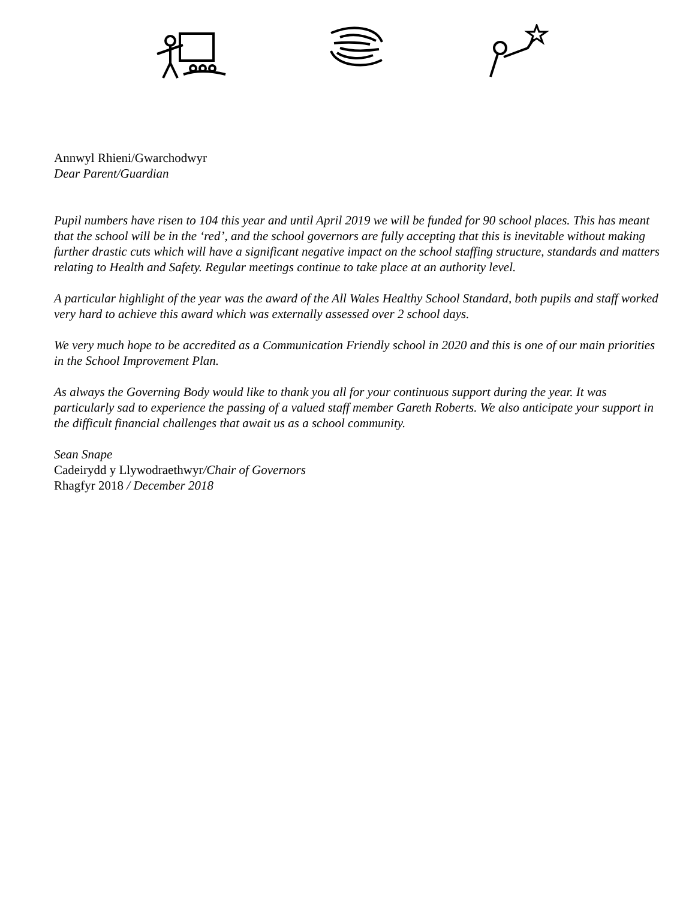Annwyl Rhieni/Gwarchodwyr
Dear Parent/Guardian
Pupil numbers have risen to 104 this year and until April 2019 we will be funded for 90 school places. This has meant that the school will be in the ‘red’, and the school governors are fully accepting that this is inevitable without making further drastic cuts which will have a significant negative impact on the school staffing structure, standards and matters relating to Health and Safety. Regular meetings continue to take place at an authority level.
A particular highlight of the year was the award of the All Wales Healthy School Standard, both pupils and staff worked very hard to achieve this award which was externally assessed over 2 school days.
We very much hope to be accredited as a Communication Friendly school in 2020 and this is one of our main priorities in the School Improvement Plan.
As always the Governing Body would like to thank you all for your continuous support during the year. It was particularly sad to experience the passing of a valued staff member Gareth Roberts. We also anticipate your support in the difficult financial challenges that await us as a school community.
Sean Snape
Cadeirydd y Llywodraethwyr/Chair of Governors
Rhagfyr 2018 / December 2018